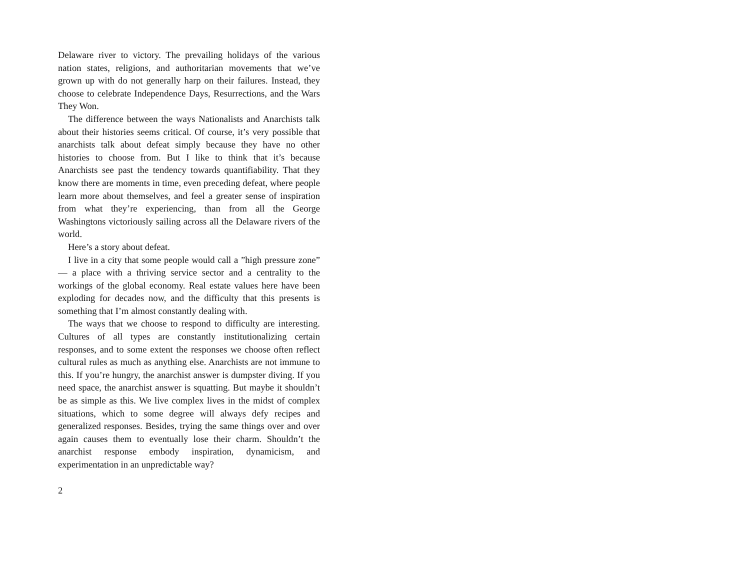Delaware river to victory. The prevailing holidays of the various nation states, religions, and authoritarian movements that we’ve grown up with do not generally harp on their failures. Instead, they choose to celebrate Independence Days, Resurrections, and the Wars They Won.
The difference between the ways Nationalists and Anarchists talk about their histories seems critical. Of course, it’s very possible that anarchists talk about defeat simply because they have no other histories to choose from. But I like to think that it’s because Anarchists see past the tendency towards quantifiability. That they know there are moments in time, even preceding defeat, where people learn more about themselves, and feel a greater sense of inspiration from what they’re experiencing, than from all the George Washingtons victoriously sailing across all the Delaware rivers of the world.
Here’s a story about defeat.
I live in a city that some people would call a ”high pressure zone” — a place with a thriving service sector and a centrality to the workings of the global economy. Real estate values here have been exploding for decades now, and the difficulty that this presents is something that I’m almost constantly dealing with.
The ways that we choose to respond to difficulty are interesting. Cultures of all types are constantly institutionalizing certain responses, and to some extent the responses we choose often reflect cultural rules as much as anything else. Anarchists are not immune to this. If you’re hungry, the anarchist answer is dumpster diving. If you need space, the anarchist answer is squatting. But maybe it shouldn’t be as simple as this. We live complex lives in the midst of complex situations, which to some degree will always defy recipes and generalized responses. Besides, trying the same things over and over again causes them to eventually lose their charm. Shouldn’t the anarchist response embody inspiration, dynamicism, and experimentation in an unpredictable way?
2